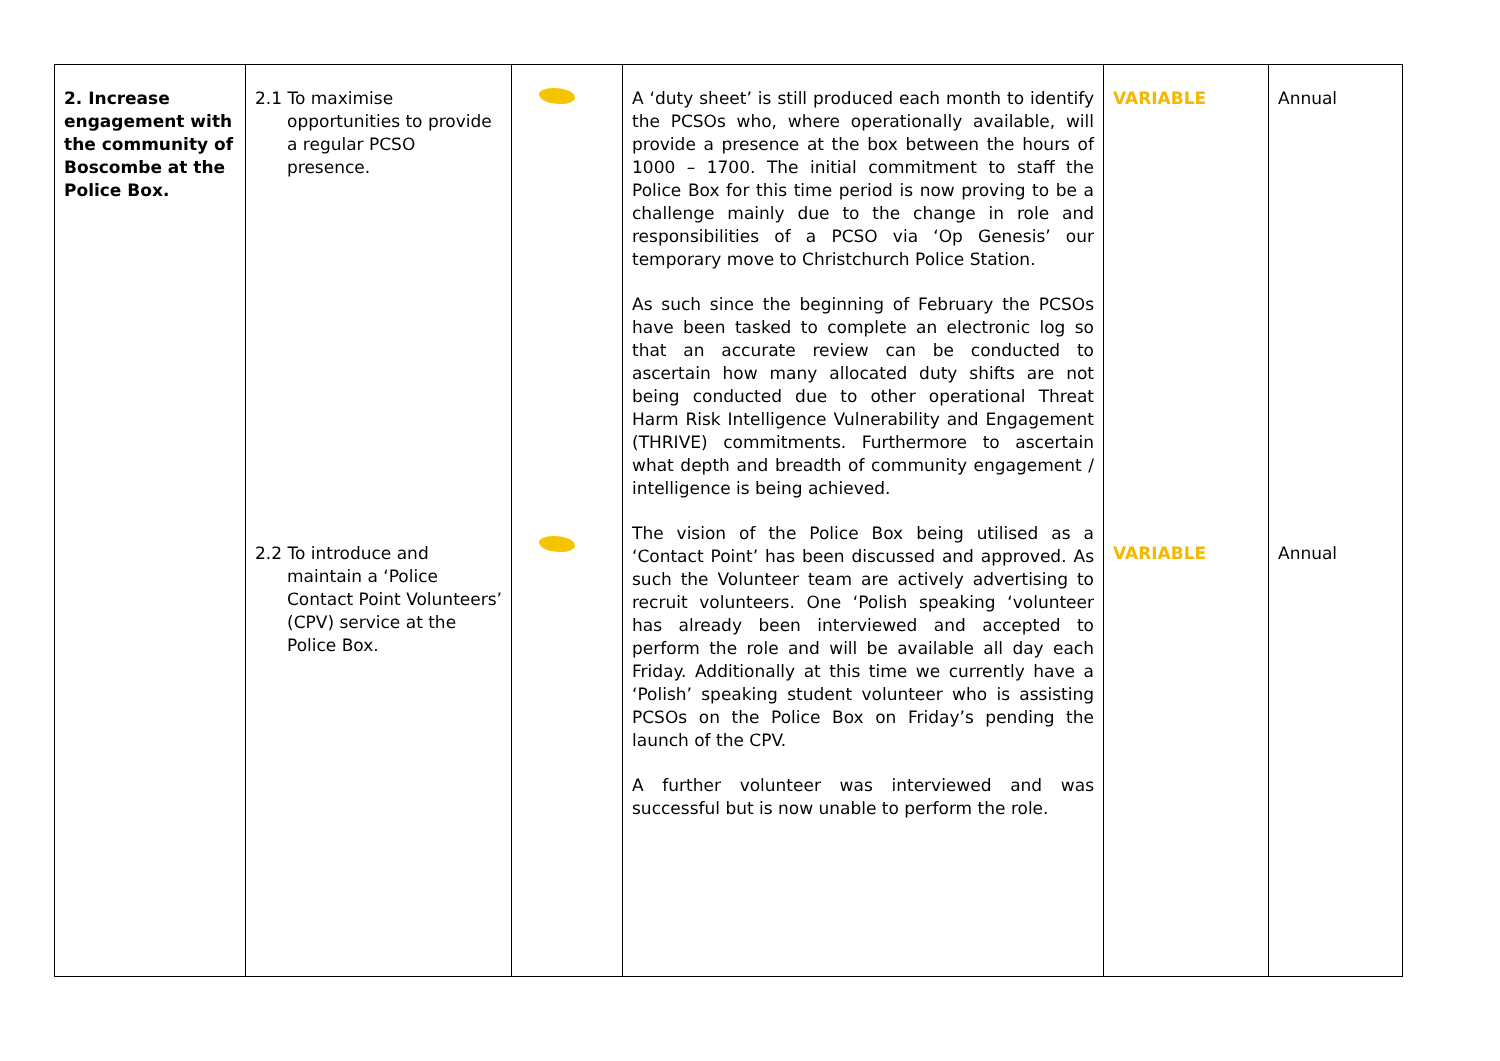| 2. Increase engagement with the community of Boscombe at the Police Box. | 2.1 To maximise opportunities to provide a regular PCSO presence. 2.2 To introduce and maintain a ‘Police Contact Point Volunteers’ (CPV) service at the Police Box. | | A ‘duty sheet’ is still produced each month to identify the PCSOs who, where operationally available, will provide a presence at the box between the hours of 1000 – 1700. The initial commitment to staff the Police Box for this time period is now proving to be a challenge mainly due to the change in role and responsibilities of a PCSO via ‘Op Genesis’ our temporary move to Christchurch Police Station. As such since the beginning of February the PCSOs have been tasked to complete an electronic log so that an accurate review can be conducted to ascertain how many allocated duty shifts are not being conducted due to other operational Threat Harm Risk Intelligence Vulnerability and Engagement (THRIVE) commitments. Furthermore to ascertain what depth and breadth of community engagement / intelligence is being achieved. The vision of the Police Box being utilised as a ‘Contact Point’ has been discussed and approved. As such the Volunteer team are actively advertising to recruit volunteers. One ‘Polish speaking ‘volunteer has already been interviewed and accepted to perform the role and will be available all day each Friday. Additionally at this time we currently have a ‘Polish’ speaking student volunteer who is assisting PCSOs on the Police Box on Friday’s pending the launch of the CPV. A further volunteer was interviewed and was successful but is now unable to perform the role. | VARIABLE VARIABLE | Annual Annual |